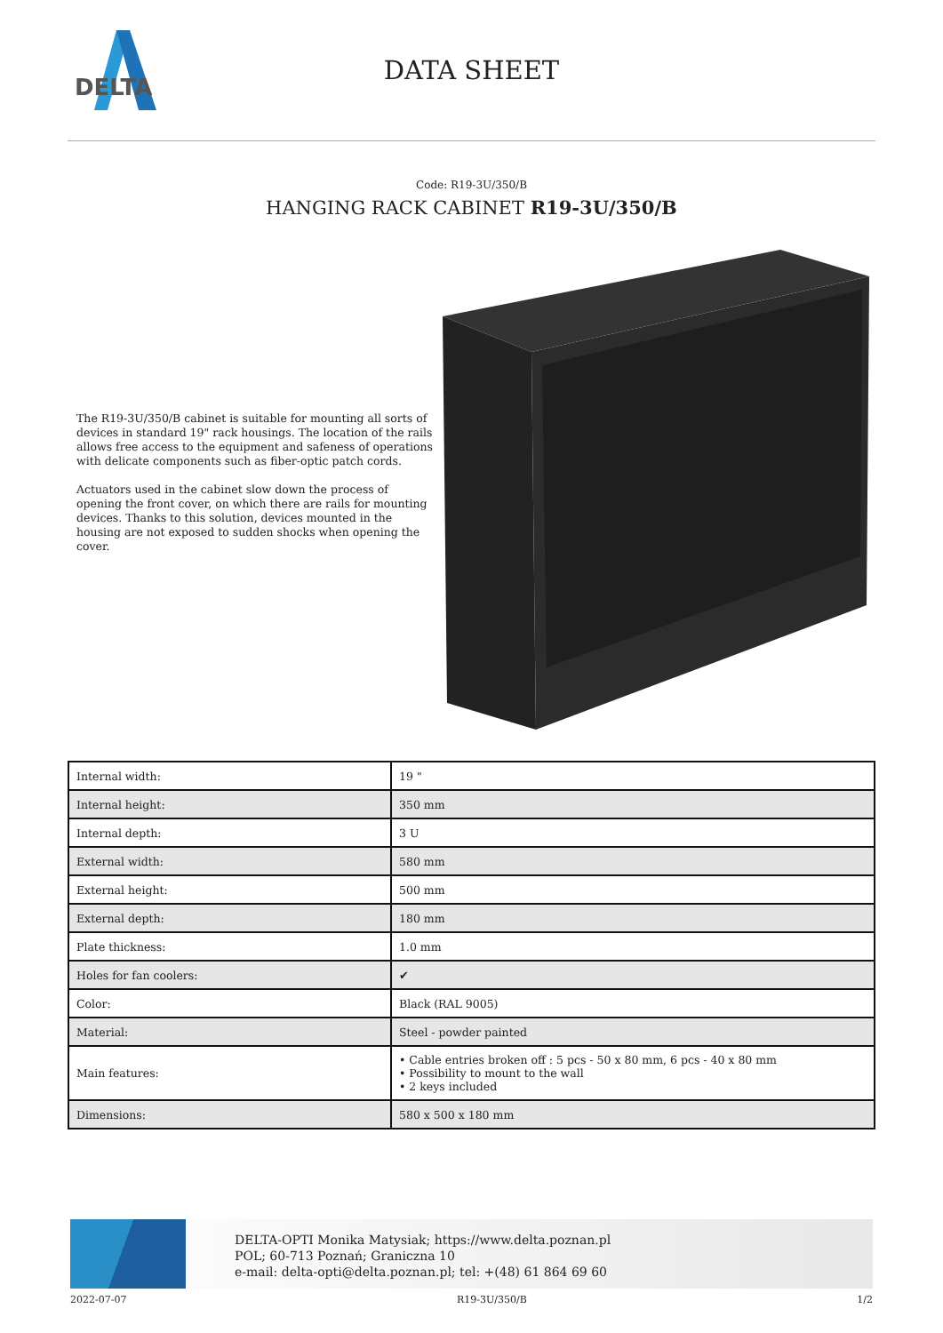DELTA
DATA SHEET
Code: R19-3U/350/B
HANGING RACK CABINET R19-3U/350/B
The R19-3U/350/B cabinet is suitable for mounting all sorts of devices in standard 19" rack housings. The location of the rails allows free access to the equipment and safeness of operations with delicate components such as fiber-optic patch cords.
Actuators used in the cabinet slow down the process of opening the front cover, on which there are rails for mounting devices. Thanks to this solution, devices mounted in the housing are not exposed to sudden shocks when opening the cover.
| Internal width: | 19 " |
| Internal height: | 350 mm |
| Internal depth: | 3 U |
| External width: | 580 mm |
| External height: | 500 mm |
| External depth: | 180 mm |
| Plate thickness: | 1.0 mm |
| Holes for fan coolers: | ✔ |
| Color: | Black (RAL 9005) |
| Material: | Steel - powder painted |
| Main features: | • Cable entries broken off : 5 pcs - 50 x 80 mm, 6 pcs - 40 x 80 mm • Possibility to mount to the wall • 2 keys included |
| Dimensions: | 580 x 500 x 180 mm |
DELTA-OPTI Monika Matysiak; https://www.delta.poznan.pl
POL; 60-713 Poznań; Graniczna 10
e-mail: delta-opti@delta.poznan.pl; tel: +(48) 61 864 69 60
2022-07-07 R19-3U/350/B 1/2